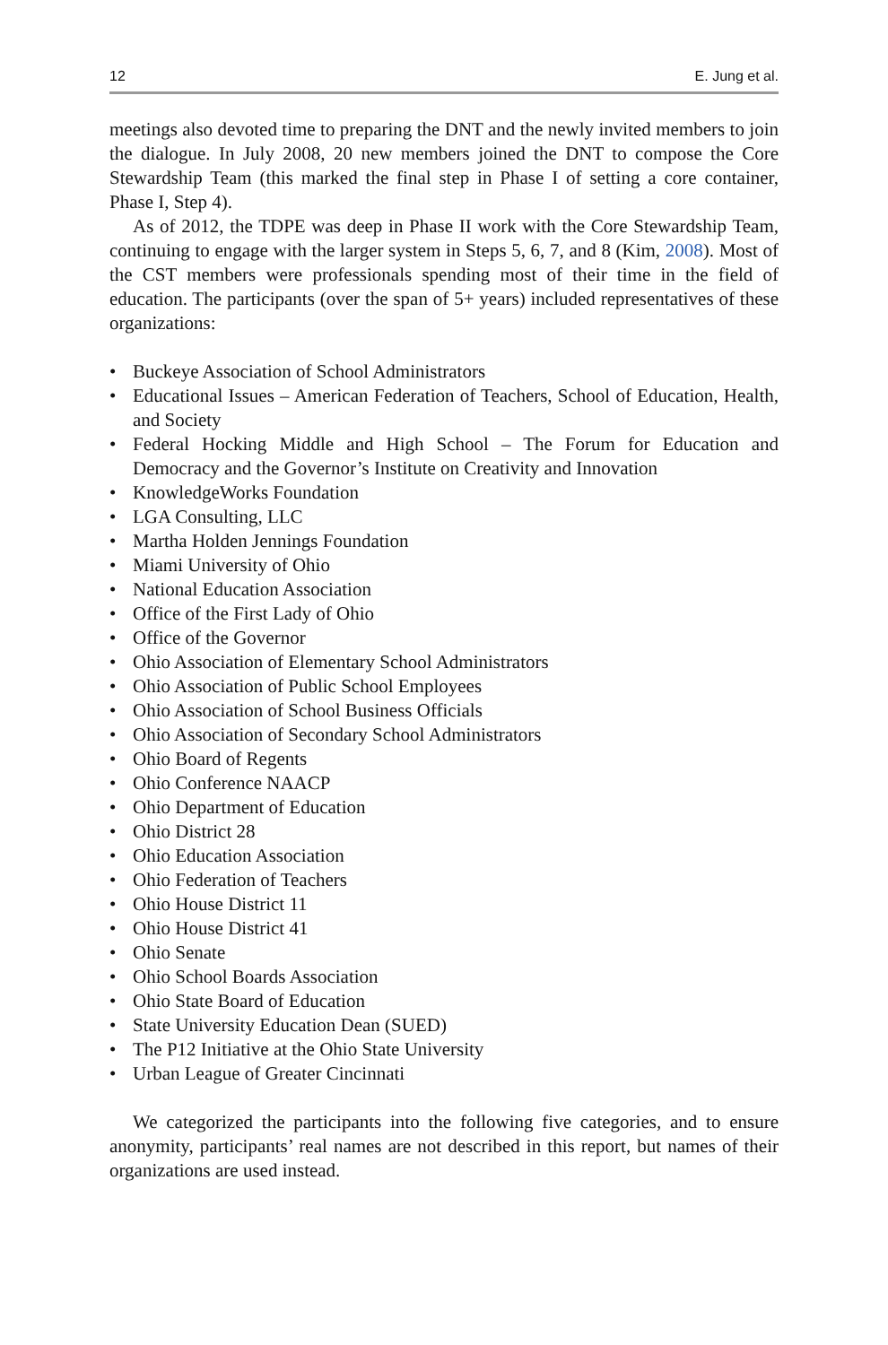12 E. Jung et al.
meetings also devoted time to preparing the DNT and the newly invited members to join the dialogue. In July 2008, 20 new members joined the DNT to compose the Core Stewardship Team (this marked the final step in Phase I of setting a core container, Phase I, Step 4).
As of 2012, the TDPE was deep in Phase II work with the Core Stewardship Team, continuing to engage with the larger system in Steps 5, 6, 7, and 8 (Kim, 2008). Most of the CST members were professionals spending most of their time in the field of education. The participants (over the span of 5+ years) included representatives of these organizations:
• Buckeye Association of School Administrators
• Educational Issues – American Federation of Teachers, School of Education, Health, and Society
• Federal Hocking Middle and High School – The Forum for Education and Democracy and the Governor’s Institute on Creativity and Innovation
• KnowledgeWorks Foundation
• LGA Consulting, LLC
• Martha Holden Jennings Foundation
• Miami University of Ohio
• National Education Association
• Office of the First Lady of Ohio
• Office of the Governor
• Ohio Association of Elementary School Administrators
• Ohio Association of Public School Employees
• Ohio Association of School Business Officials
• Ohio Association of Secondary School Administrators
• Ohio Board of Regents
• Ohio Conference NAACP
• Ohio Department of Education
• Ohio District 28
• Ohio Education Association
• Ohio Federation of Teachers
• Ohio House District 11
• Ohio House District 41
• Ohio Senate
• Ohio School Boards Association
• Ohio State Board of Education
• State University Education Dean (SUED)
• The P12 Initiative at the Ohio State University
• Urban League of Greater Cincinnati
We categorized the participants into the following five categories, and to ensure anonymity, participants’ real names are not described in this report, but names of their organizations are used instead.